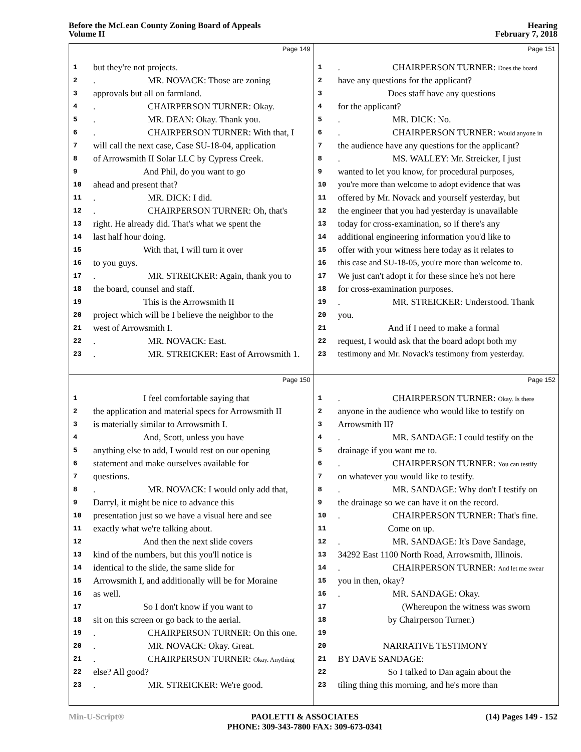Before the McLean County Zoning Board of Appeals
Volume II
Hearing
February 7, 2018
Page 149
1 but they're not projects.
2. MR. NOVACK: Those are zoning
3 approvals but all on farmland.
4. CHAIRPERSON TURNER: Okay.
5. MR. DEAN: Okay. Thank you.
6. CHAIRPERSON TURNER: With that, I
7 will call the next case, Case SU-18-04, application
8 of Arrowsmith II Solar LLC by Cypress Creek.
9 And Phil, do you want to go
10 ahead and present that?
11. MR. DICK: I did.
12. CHAIRPERSON TURNER: Oh, that's
13 right. He already did. That's what we spent the
14 last half hour doing.
15 With that, I will turn it over
16 to you guys.
17. MR. STREICKER: Again, thank you to
18 the board, counsel and staff.
19 This is the Arrowsmith II
20 project which will be I believe the neighbor to the
21 west of Arrowsmith I.
22. MR. NOVACK: East.
23. MR. STREICKER: East of Arrowsmith 1.
Page 151
1. CHAIRPERSON TURNER: Does the board
2 have any questions for the applicant?
3 Does staff have any questions
4 for the applicant?
5. MR. DICK: No.
6. CHAIRPERSON TURNER: Would anyone in
7 the audience have any questions for the applicant?
8. MS. WALLEY: Mr. Streicker, I just
9 wanted to let you know, for procedural purposes,
10 you're more than welcome to adopt evidence that was
11 offered by Mr. Novack and yourself yesterday, but
12 the engineer that you had yesterday is unavailable
13 today for cross-examination, so if there's any
14 additional engineering information you'd like to
15 offer with your witness here today as it relates to
16 this case and SU-18-05, you're more than welcome to.
17 We just can't adopt it for these since he's not here
18 for cross-examination purposes.
19. MR. STREICKER: Understood. Thank
20 you.
21 And if I need to make a formal
22 request, I would ask that the board adopt both my
23 testimony and Mr. Novack's testimony from yesterday.
Page 150
1 I feel comfortable saying that
2 the application and material specs for Arrowsmith II
3 is materially similar to Arrowsmith I.
4 And, Scott, unless you have
5 anything else to add, I would rest on our opening
6 statement and make ourselves available for
7 questions.
8. MR. NOVACK: I would only add that,
9 Darryl, it might be nice to advance this
10 presentation just so we have a visual here and see
11 exactly what we're talking about.
12 And then the next slide covers
13 kind of the numbers, but this you'll notice is
14 identical to the slide, the same slide for
15 Arrowsmith I, and additionally will be for Moraine
16 as well.
17 So I don't know if you want to
18 sit on this screen or go back to the aerial.
19. CHAIRPERSON TURNER: On this one.
20. MR. NOVACK: Okay. Great.
21. CHAIRPERSON TURNER: Okay. Anything
22 else? All good?
23. MR. STREICKER: We're good.
Page 152
1. CHAIRPERSON TURNER: Okay. Is there
2 anyone in the audience who would like to testify on
3 Arrowsmith II?
4. MR. SANDAGE: I could testify on the
5 drainage if you want me to.
6. CHAIRPERSON TURNER: You can testify
7 on whatever you would like to testify.
8. MR. SANDAGE: Why don't I testify on
9 the drainage so we can have it on the record.
10. CHAIRPERSON TURNER: That's fine.
11 Come on up.
12. MR. SANDAGE: It's Dave Sandage,
13 34292 East 1100 North Road, Arrowsmith, Illinois.
14. CHAIRPERSON TURNER: And let me swear
15 you in then, okay?
16. MR. SANDAGE: Okay.
17 (Whereupon the witness was sworn
18 by Chairperson Turner.)
19
20 NARRATIVE TESTIMONY
21 BY DAVE SANDAGE:
22 So I talked to Dan again about the
23 tiling thing this morning, and he's more than
Min-U-Script® PAOLETTI & ASSOCIATES
PHONE: 309-343-7800 FAX: 309-673-0341
(14) Pages 149 - 152